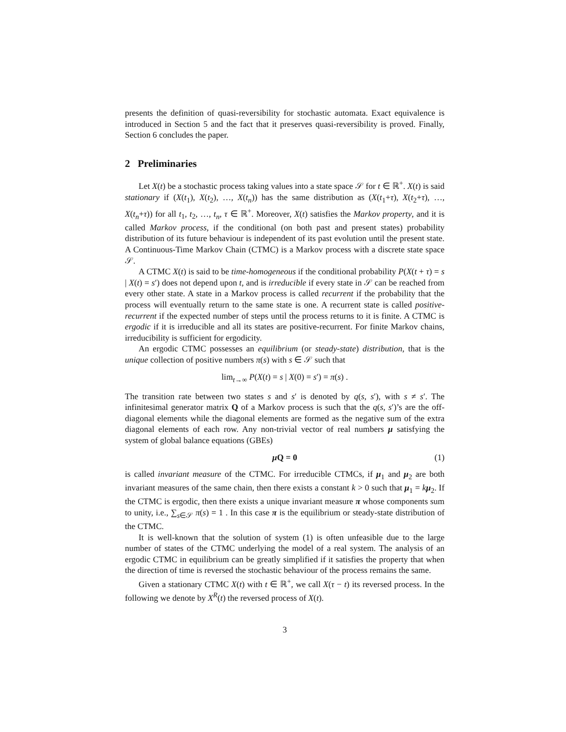presents the definition of quasi-reversibility for stochastic automata. Exact equivalence is introduced in Section 5 and the fact that it preserves quasi-reversibility is proved. Finally, Section 6 concludes the paper.
2 Preliminaries
Let X(t) be a stochastic process taking values into a state space 𝒮 for t ∈ ℝ<sup>+</sup>. X(t) is said stationary if (X(t<sub>1</sub>), X(t<sub>2</sub>), …, X(t<sub>n</sub>)) has the same distribution as (X(t<sub>1</sub>+τ), X(t<sub>2</sub>+τ), …, X(t<sub>n</sub>+τ)) for all t<sub>1</sub>, t<sub>2</sub>, …, t<sub>n</sub>, τ ∈ ℝ<sup>+</sup>. Moreover, X(t) satisfies the Markov property, and it is called Markov process, if the conditional (on both past and present states) probability distribution of its future behaviour is independent of its past evolution until the present state. A Continuous-Time Markov Chain (CTMC) is a Markov process with a discrete state space 𝒮.
A CTMC X(t) is said to be time-homogeneous if the conditional probability P(X(t + τ) = s | X(t) = s′) does not depend upon t, and is irreducible if every state in 𝒮 can be reached from every other state. A state in a Markov process is called recurrent if the probability that the process will eventually return to the same state is one. A recurrent state is called positive-recurrent if the expected number of steps until the process returns to it is finite. A CTMC is ergodic if it is irreducible and all its states are positive-recurrent. For finite Markov chains, irreducibility is sufficient for ergodicity.
An ergodic CTMC possesses an equilibrium (or steady-state) distribution, that is the unique collection of positive numbers π(s) with s ∈ 𝒮 such that
lim<sub>t→∞</sub> P(X(t) = s | X(0) = s′) = π(s) .
The transition rate between two states s and s′ is denoted by q(s, s′), with s ≠ s′. The infinitesimal generator matrix Q of a Markov process is such that the q(s, s′)’s are the off-diagonal elements while the diagonal elements are formed as the negative sum of the extra diagonal elements of each row. Any non-trivial vector of real numbers μ satisfying the system of global balance equations (GBEs)
μ Q = 0 (1)
is called invariant measure of the CTMC. For irreducible CTMCs, if μ<sub>1</sub> and μ<sub>2</sub> are both invariant measures of the same chain, then there exists a constant k > 0 such that μ<sub>1</sub> = kμ<sub>2</sub>. If the CTMC is ergodic, then there exists a unique invariant measure π whose components sum to unity, i.e., ∑<sub>s∈𝒮</sub> π(s) = 1 . In this case π is the equilibrium or steady-state distribution of the CTMC.
It is well-known that the solution of system (1) is often unfeasible due to the large number of states of the CTMC underlying the model of a real system. The analysis of an ergodic CTMC in equilibrium can be greatly simplified if it satisfies the property that when the direction of time is reversed the stochastic behaviour of the process remains the same.
Given a stationary CTMC X(t) with t ∈ ℝ<sup>+</sup>, we call X(τ − t) its reversed process. In the following we denote by X<sup>R</sup>(t) the reversed process of X(t).
3